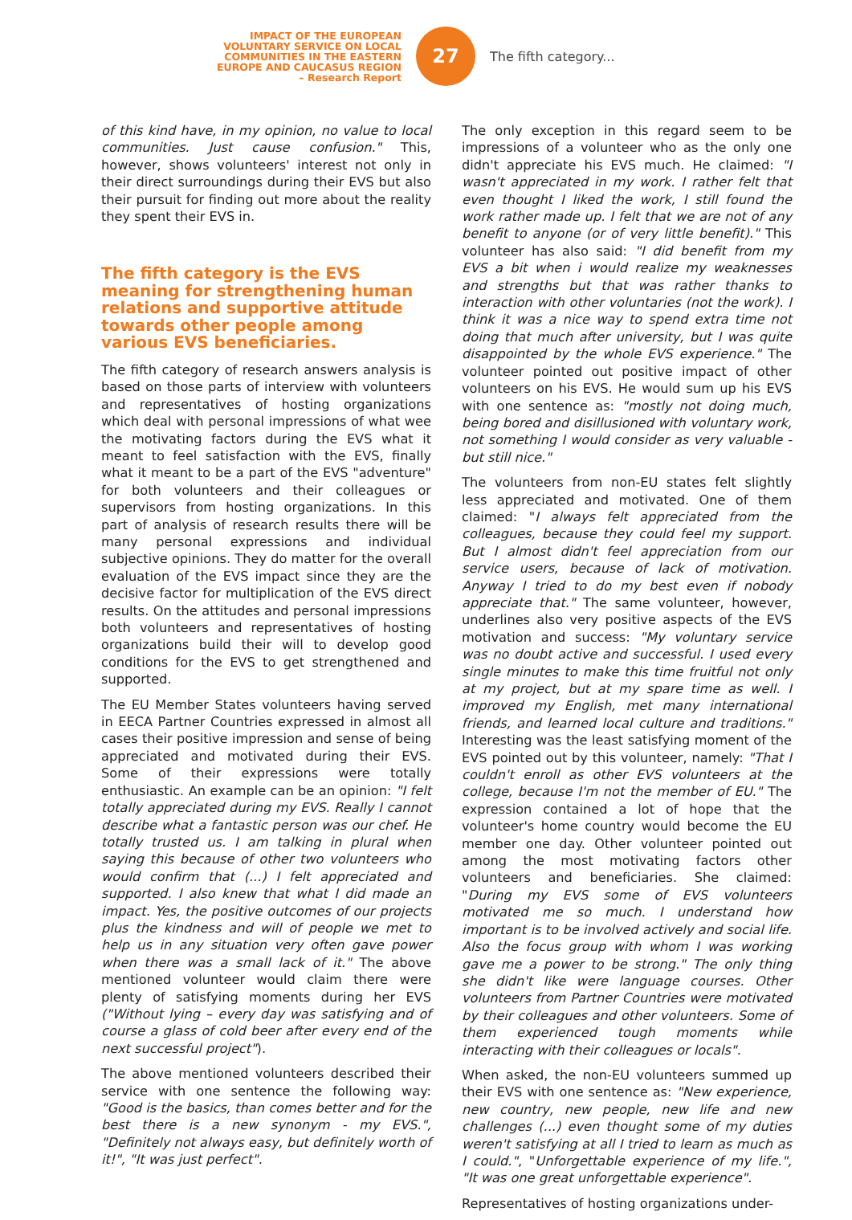IMPACT OF THE EUROPEAN
VOLUNTARY SERVICE ON LOCAL
COMMUNITIES IN THE EASTERN
EUROPE AND CAUCASUS REGION
– Research Report
27
The fifth category...
of this kind have, in my opinion, no value to local communities. Just cause confusion." This, however, shows volunteers' interest not only in their direct surroundings during their EVS but also their pursuit for finding out more about the reality they spent their EVS in.
The fifth category is the EVS meaning for strengthening human relations and supportive attitude towards other people among various EVS beneficiaries.
The fifth category of research answers analysis is based on those parts of interview with volunteers and representatives of hosting organizations which deal with personal impressions of what wee the motivating factors during the EVS what it meant to feel satisfaction with the EVS, finally what it meant to be a part of the EVS "adventure" for both volunteers and their colleagues or supervisors from hosting organizations. In this part of analysis of research results there will be many personal expressions and individual subjective opinions. They do matter for the overall evaluation of the EVS impact since they are the decisive factor for multiplication of the EVS direct results. On the attitudes and personal impressions both volunteers and representatives of hosting organizations build their will to develop good conditions for the EVS to get strengthened and supported.
The EU Member States volunteers having served in EECA Partner Countries expressed in almost all cases their positive impression and sense of being appreciated and motivated during their EVS. Some of their expressions were totally enthusiastic. An example can be an opinion: "I felt totally appreciated during my EVS. Really I cannot describe what a fantastic person was our chef. He totally trusted us. I am talking in plural when saying this because of other two volunteers who would confirm that (...) I felt appreciated and supported. I also knew that what I did made an impact. Yes, the positive outcomes of our projects plus the kindness and will of people we met to help us in any situation very often gave power when there was a small lack of it." The above mentioned volunteer would claim there were plenty of satisfying moments during her EVS ("Without lying – every day was satisfying and of course a glass of cold beer after every end of the next successful project").
The above mentioned volunteers described their service with one sentence the following way: "Good is the basics, than comes better and for the best there is a new synonym - my EVS.", "Definitely not always easy, but definitely worth of it!", "It was just perfect".
The only exception in this regard seem to be impressions of a volunteer who as the only one didn't appreciate his EVS much. He claimed: "I wasn't appreciated in my work. I rather felt that even thought I liked the work, I still found the work rather made up. I felt that we are not of any benefit to anyone (or of very little benefit)." This volunteer has also said: "I did benefit from my EVS a bit when i would realize my weaknesses and strengths but that was rather thanks to interaction with other voluntaries (not the work). I think it was a nice way to spend extra time not doing that much after university, but I was quite disappointed by the whole EVS experience." The volunteer pointed out positive impact of other volunteers on his EVS. He would sum up his EVS with one sentence as: "mostly not doing much, being bored and disillusioned with voluntary work, not something I would consider as very valuable - but still nice."
The volunteers from non-EU states felt slightly less appreciated and motivated. One of them claimed: "I always felt appreciated from the colleagues, because they could feel my support. But I almost didn't feel appreciation from our service users, because of lack of motivation. Anyway I tried to do my best even if nobody appreciate that." The same volunteer, however, underlines also very positive aspects of the EVS motivation and success: "My voluntary service was no doubt active and successful. I used every single minutes to make this time fruitful not only at my project, but at my spare time as well. I improved my English, met many international friends, and learned local culture and traditions." Interesting was the least satisfying moment of the EVS pointed out by this volunteer, namely: "That I couldn't enroll as other EVS volunteers at the college, because I'm not the member of EU." The expression contained a lot of hope that the volunteer's home country would become the EU member one day. Other volunteer pointed out among the most motivating factors other volunteers and beneficiaries. She claimed: "During my EVS some of EVS volunteers motivated me so much. I understand how important is to be involved actively and social life. Also the focus group with whom I was working gave me a power to be strong." The only thing she didn't like were language courses. Other volunteers from Partner Countries were motivated by their colleagues and other volunteers. Some of them experienced tough moments while interacting with their colleagues or locals".
When asked, the non-EU volunteers summed up their EVS with one sentence as: "New experience, new country, new people, new life and new challenges (...) even thought some of my duties weren't satisfying at all I tried to learn as much as I could.", "Unforgettable experience of my life.", "It was one great unforgettable experience".
Representatives of hosting organizations under-